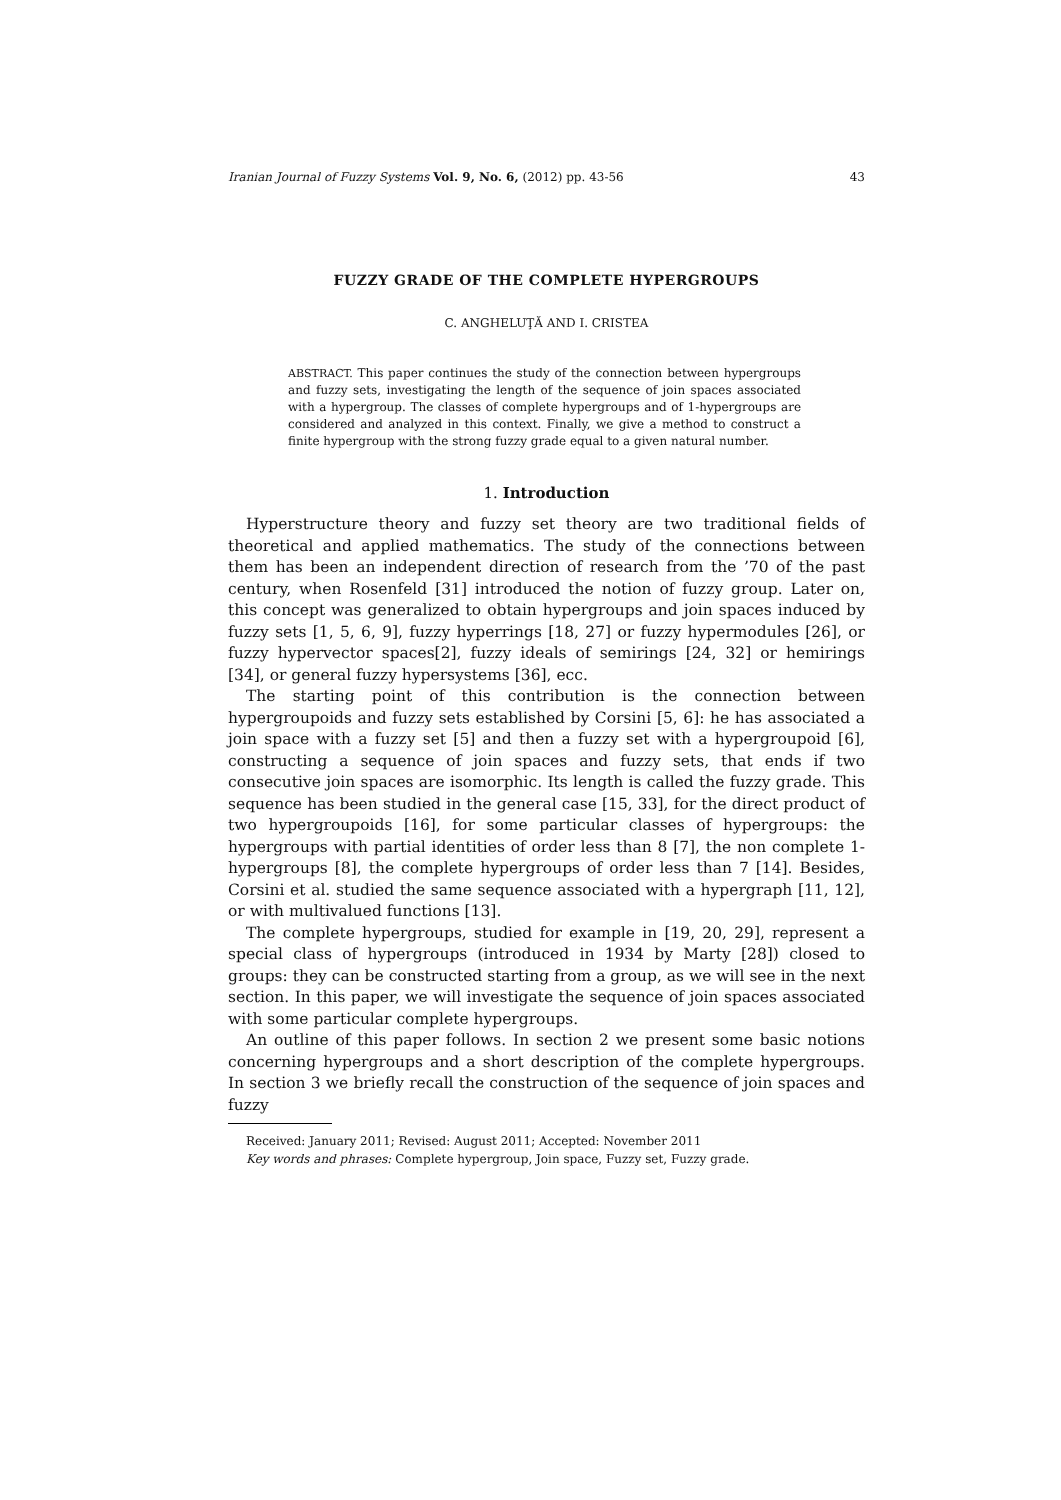Iranian Journal of Fuzzy Systems Vol. 9, No. 6, (2012) pp. 43-56 43
FUZZY GRADE OF THE COMPLETE HYPERGROUPS
C. ANGHELUŢĂ AND I. CRISTEA
ABSTRACT. This paper continues the study of the connection between hypergroups and fuzzy sets, investigating the length of the sequence of join spaces associated with a hypergroup. The classes of complete hypergroups and of 1-hypergroups are considered and analyzed in this context. Finally, we give a method to construct a finite hypergroup with the strong fuzzy grade equal to a given natural number.
1. Introduction
Hyperstructure theory and fuzzy set theory are two traditional fields of theoretical and applied mathematics. The study of the connections between them has been an independent direction of research from the ’70 of the past century, when Rosenfeld [31] introduced the notion of fuzzy group. Later on, this concept was generalized to obtain hypergroups and join spaces induced by fuzzy sets [1, 5, 6, 9], fuzzy hyperrings [18, 27] or fuzzy hypermodules [26], or fuzzy hypervector spaces[2], fuzzy ideals of semirings [24, 32] or hemirings [34], or general fuzzy hypersystems [36], ecc.
The starting point of this contribution is the connection between hypergroupoids and fuzzy sets established by Corsini [5, 6]: he has associated a join space with a fuzzy set [5] and then a fuzzy set with a hypergroupoid [6], constructing a sequence of join spaces and fuzzy sets, that ends if two consecutive join spaces are isomorphic. Its length is called the fuzzy grade. This sequence has been studied in the general case [15, 33], for the direct product of two hypergroupoids [16], for some particular classes of hypergroups: the hypergroups with partial identities of order less than 8 [7], the non complete 1-hypergroups [8], the complete hypergroups of order less than 7 [14]. Besides, Corsini et al. studied the same sequence associated with a hypergraph [11, 12], or with multivalued functions [13].
The complete hypergroups, studied for example in [19, 20, 29], represent a special class of hypergroups (introduced in 1934 by Marty [28]) closed to groups: they can be constructed starting from a group, as we will see in the next section. In this paper, we will investigate the sequence of join spaces associated with some particular complete hypergroups.
An outline of this paper follows. In section 2 we present some basic notions concerning hypergroups and a short description of the complete hypergroups. In section 3 we briefly recall the construction of the sequence of join spaces and fuzzy
Received: January 2011; Revised: August 2011; Accepted: November 2011
Key words and phrases: Complete hypergroup, Join space, Fuzzy set, Fuzzy grade.